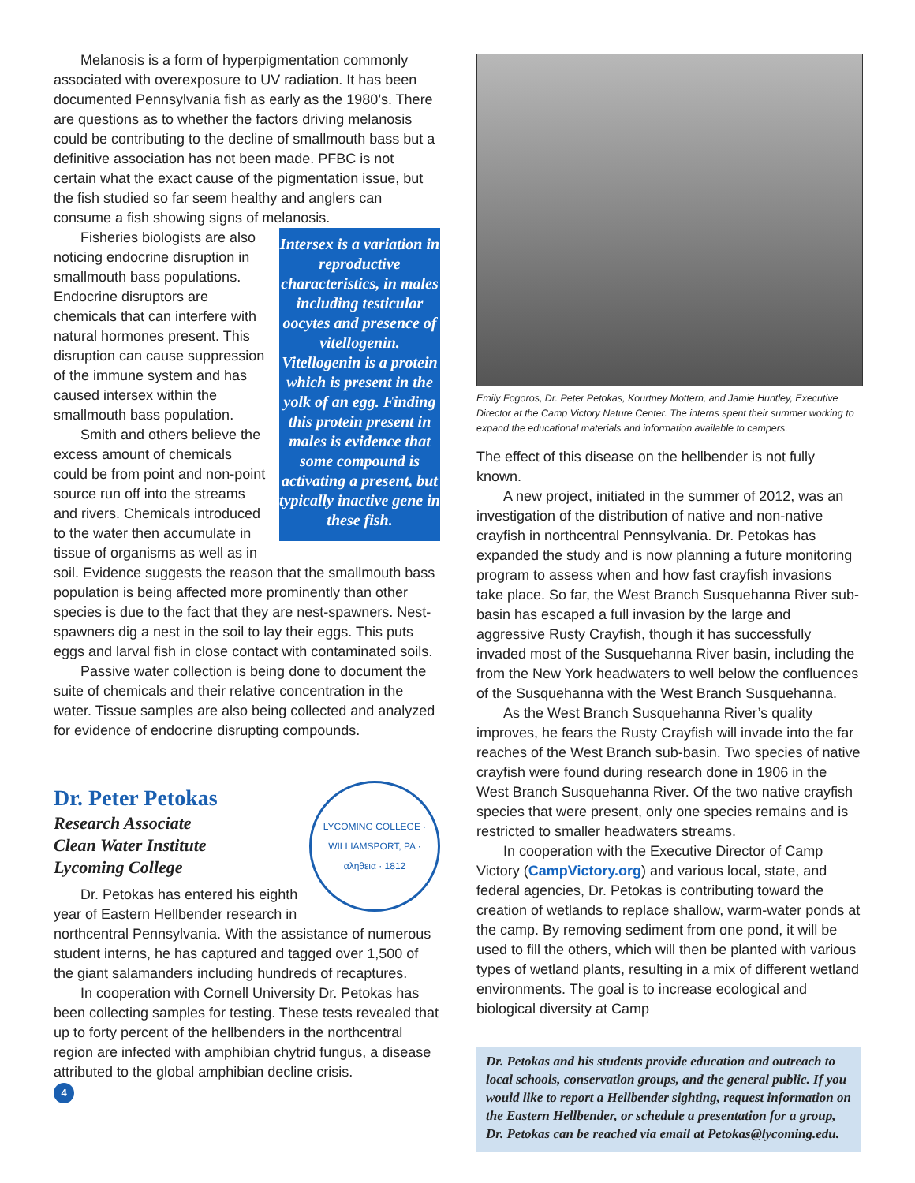Melanosis is a form of hyperpigmentation commonly associated with overexposure to UV radiation. It has been documented Pennsylvania fish as early as the 1980’s. There are questions as to whether the factors driving melanosis could be contributing to the decline of smallmouth bass but a definitive association has not been made. PFBC is not certain what the exact cause of the pigmentation issue, but the fish studied so far seem healthy and anglers can consume a fish showing signs of melanosis.
Intersex is a variation in reproductive characteristics, in males including testicular oocytes and presence of vitellogenin. Vitellogenin is a protein which is present in the yolk of an egg. Finding this protein present in males is evidence that some compound is activating a present, but typically inactive gene in these fish.
Fisheries biologists are also noticing endocrine disruption in smallmouth bass populations. Endocrine disruptors are chemicals that can interfere with natural hormones present. This disruption can cause suppression of the immune system and has caused intersex within the smallmouth bass population.
Smith and others believe the excess amount of chemicals could be from point and non-point source run off into the streams and rivers. Chemicals introduced to the water then accumulate in tissue of organisms as well as in soil. Evidence suggests the reason that the smallmouth bass population is being affected more prominently than other species is due to the fact that they are nest-spawners. Nest-spawners dig a nest in the soil to lay their eggs. This puts eggs and larval fish in close contact with contaminated soils.
Passive water collection is being done to document the suite of chemicals and their relative concentration in the water. Tissue samples are also being collected and analyzed for evidence of endocrine disrupting compounds.
Dr. Peter Petokas
LYCOMING COLLEGE · WILLIAMSPORT, PA · αληθεια · 1812
Research Associate
Clean Water Institute
Lycoming College
Dr. Petokas has entered his eighth year of Eastern Hellbender research in northcentral Pennsylvania. With the assistance of numerous student interns, he has captured and tagged over 1,500 of the giant salamanders including hundreds of recaptures.
In cooperation with Cornell University Dr. Petokas has been collecting samples for testing. These tests revealed that up to forty percent of the hellbenders in the northcentral region are infected with amphibian chytrid fungus, a disease attributed to the global amphibian decline crisis.
4
Emily Fogoros, Dr. Peter Petokas, Kourtney Mottern, and Jamie Huntley, Executive Director at the Camp Victory Nature Center. The interns spent their summer working to expand the educational materials and information available to campers.
The effect of this disease on the hellbender is not fully known.
A new project, initiated in the summer of 2012, was an investigation of the distribution of native and non-native crayfish in northcentral Pennsylvania. Dr. Petokas has expanded the study and is now planning a future monitoring program to assess when and how fast crayfish invasions take place. So far, the West Branch Susquehanna River sub-basin has escaped a full invasion by the large and aggressive Rusty Crayfish, though it has successfully invaded most of the Susquehanna River basin, including the from the New York headwaters to well below the confluences of the Susquehanna with the West Branch Susquehanna.
As the West Branch Susquehanna River’s quality improves, he fears the Rusty Crayfish will invade into the far reaches of the West Branch sub-basin. Two species of native crayfish were found during research done in 1906 in the West Branch Susquehanna River. Of the two native crayfish species that were present, only one species remains and is restricted to smaller headwaters streams.
In cooperation with the Executive Director of Camp Victory (CampVictory.org) and various local, state, and federal agencies, Dr. Petokas is contributing toward the creation of wetlands to replace shallow, warm-water ponds at the camp. By removing sediment from one pond, it will be used to fill the others, which will then be planted with various types of wetland plants, resulting in a mix of different wetland environments. The goal is to increase ecological and biological diversity at Camp
Dr. Petokas and his students provide education and outreach to local schools, conservation groups, and the general public. If you would like to report a Hellbender sighting, request information on the Eastern Hellbender, or schedule a presentation for a group, Dr. Petokas can be reached via email at Petokas@lycoming.edu.